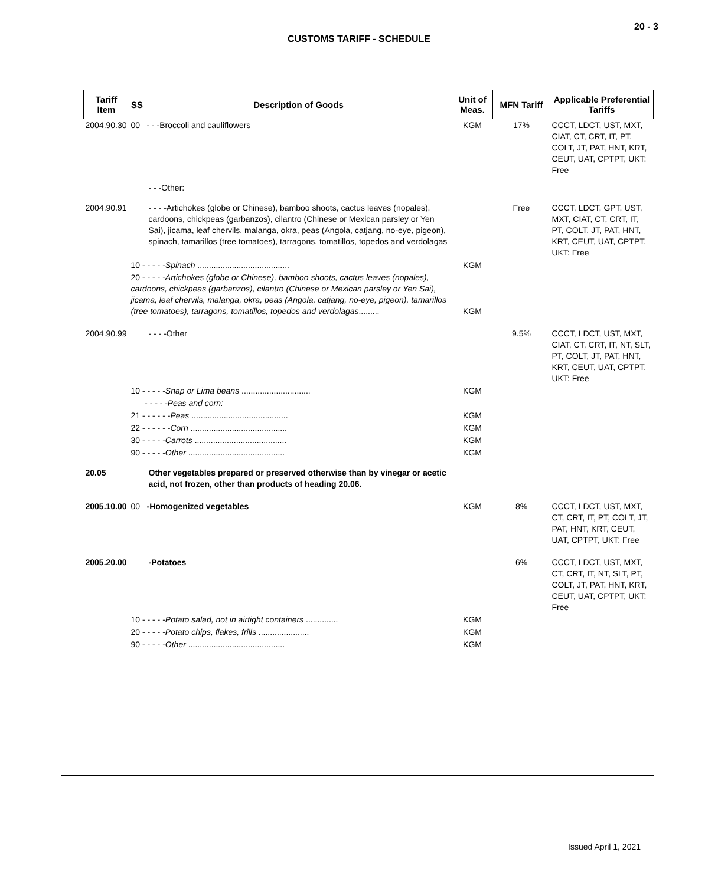20 - 3
CUSTOMS TARIFF - SCHEDULE
| Tariff Item | SS | Description of Goods | Unit of Meas. | MFN Tariff | Applicable Preferential Tariffs |
| --- | --- | --- | --- | --- | --- |
| 2004.90.30 | 00 | - - -Broccoli and cauliflowers | KGM | 17% | CCCT, LDCT, UST, MXT, CIAT, CT, CRT, IT, PT, COLT, JT, PAT, HNT, KRT, CEUT, UAT, CPTPT, UKT: Free |
| | | - - -Other: | | | |
| 2004.90.91 | | - - - -Artichokes (globe or Chinese), bamboo shoots, cactus leaves (nopales), cardoons, chickpeas (garbanzos), cilantro (Chinese or Mexican parsley or Yen Sai), jicama, leaf chervils, malanga, okra, peas (Angola, catjang, no-eye, pigeon), spinach, tamarillos (tree tomatoes), tarragons, tomatillos, topedos and verdolagas | | Free | CCCT, LDCT, GPT, UST, MXT, CIAT, CT, CRT, IT, PT, COLT, JT, PAT, HNT, KRT, CEUT, UAT, CPTPT, UKT: Free |
| | 10 - - - - - Spinach ........................................ | | KGM | | |
| | 20 - - - - - Artichokes (globe or Chinese), bamboo shoots, cactus leaves (nopales), cardoons, chickpeas (garbanzos), cilantro (Chinese or Mexican parsley or Yen Sai), jicama, leaf chervils, malanga, okra, peas (Angola, catjang, no-eye, pigeon), tamarillos (tree tomatoes), tarragons, tomatillos, topedos and verdolagas ......... | | KGM | | |
| 2004.90.99 | | - - - -Other | | 9.5% | CCCT, LDCT, UST, MXT, CIAT, CT, CRT, IT, NT, SLT, PT, COLT, JT, PAT, HNT, KRT, CEUT, UAT, CPTPT, UKT: Free |
| | 10 - - - - - Snap or Lima beans .............................. | | KGM | | |
| | - - - - -Peas and corn: | | | | |
| | 21 - - - - - - Peas .......................................... | | KGM | | |
| | 22 - - - - - - Corn .......................................... | | KGM | | |
| | 30 - - - - - Carrots ........................................ | | KGM | | |
| | 90 - - - - - Other .......................................... | | KGM | | |
| 20.05 | | Other vegetables prepared or preserved otherwise than by vinegar or acetic acid, not frozen, other than products of heading 20.06. | | | |
| 2005.10.00 | 00 | -Homogenized vegetables | KGM | 8% | CCCT, LDCT, UST, MXT, CT, CRT, IT, PT, COLT, JT, PAT, HNT, KRT, CEUT, UAT, CPTPT, UKT: Free |
| 2005.20.00 | | -Potatoes | | 6% | CCCT, LDCT, UST, MXT, CT, CRT, IT, NT, SLT, PT, COLT, JT, PAT, HNT, KRT, CEUT, UAT, CPTPT, UKT: Free |
| | 10 - - - - - Potato salad, not in airtight containers .............. | | KGM | | |
| | 20 - - - - - Potato chips, flakes, frills ...................... | | KGM | | |
| | 90 - - - - - Other .......................................... | | KGM | | |
Issued April 1, 2021